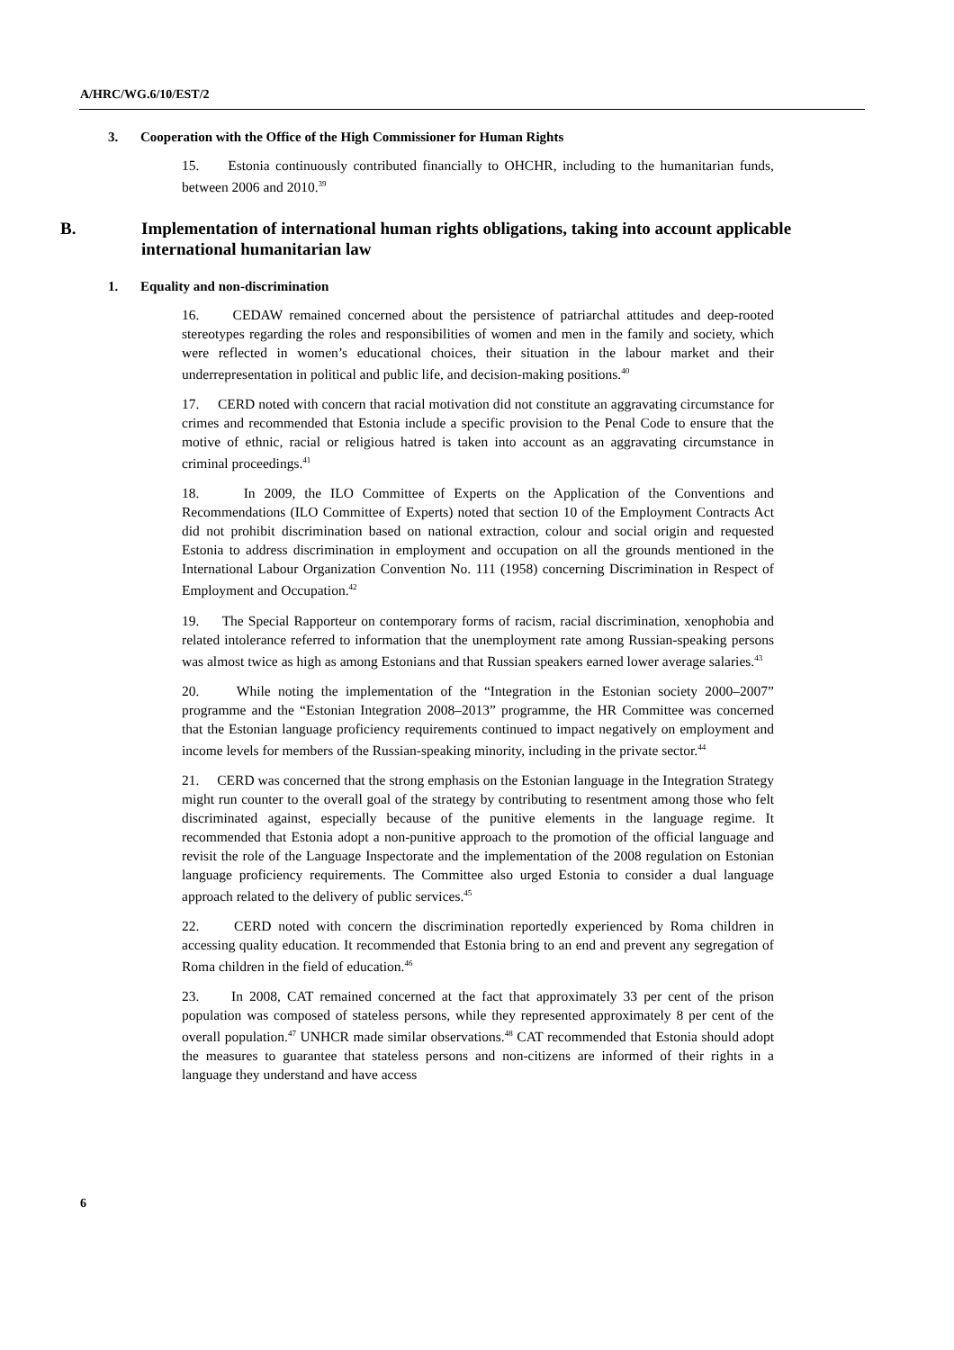A/HRC/WG.6/10/EST/2
3. Cooperation with the Office of the High Commissioner for Human Rights
15. Estonia continuously contributed financially to OHCHR, including to the humanitarian funds, between 2006 and 2010.<sup>39</sup>
B. Implementation of international human rights obligations, taking into account applicable international humanitarian law
1. Equality and non-discrimination
16. CEDAW remained concerned about the persistence of patriarchal attitudes and deep-rooted stereotypes regarding the roles and responsibilities of women and men in the family and society, which were reflected in women’s educational choices, their situation in the labour market and their underrepresentation in political and public life, and decision-making positions.<sup>40</sup>
17. CERD noted with concern that racial motivation did not constitute an aggravating circumstance for crimes and recommended that Estonia include a specific provision to the Penal Code to ensure that the motive of ethnic, racial or religious hatred is taken into account as an aggravating circumstance in criminal proceedings.<sup>41</sup>
18. In 2009, the ILO Committee of Experts on the Application of the Conventions and Recommendations (ILO Committee of Experts) noted that section 10 of the Employment Contracts Act did not prohibit discrimination based on national extraction, colour and social origin and requested Estonia to address discrimination in employment and occupation on all the grounds mentioned in the International Labour Organization Convention No. 111 (1958) concerning Discrimination in Respect of Employment and Occupation.<sup>42</sup>
19. The Special Rapporteur on contemporary forms of racism, racial discrimination, xenophobia and related intolerance referred to information that the unemployment rate among Russian-speaking persons was almost twice as high as among Estonians and that Russian speakers earned lower average salaries.<sup>43</sup>
20. While noting the implementation of the “Integration in the Estonian society 2000–2007” programme and the “Estonian Integration 2008–2013” programme, the HR Committee was concerned that the Estonian language proficiency requirements continued to impact negatively on employment and income levels for members of the Russian-speaking minority, including in the private sector.<sup>44</sup>
21. CERD was concerned that the strong emphasis on the Estonian language in the Integration Strategy might run counter to the overall goal of the strategy by contributing to resentment among those who felt discriminated against, especially because of the punitive elements in the language regime. It recommended that Estonia adopt a non-punitive approach to the promotion of the official language and revisit the role of the Language Inspectorate and the implementation of the 2008 regulation on Estonian language proficiency requirements. The Committee also urged Estonia to consider a dual language approach related to the delivery of public services.<sup>45</sup>
22. CERD noted with concern the discrimination reportedly experienced by Roma children in accessing quality education. It recommended that Estonia bring to an end and prevent any segregation of Roma children in the field of education.<sup>46</sup>
23. In 2008, CAT remained concerned at the fact that approximately 33 per cent of the prison population was composed of stateless persons, while they represented approximately 8 per cent of the overall population.<sup>47</sup> UNHCR made similar observations.<sup>48</sup> CAT recommended that Estonia should adopt the measures to guarantee that stateless persons and non-citizens are informed of their rights in a language they understand and have access
6